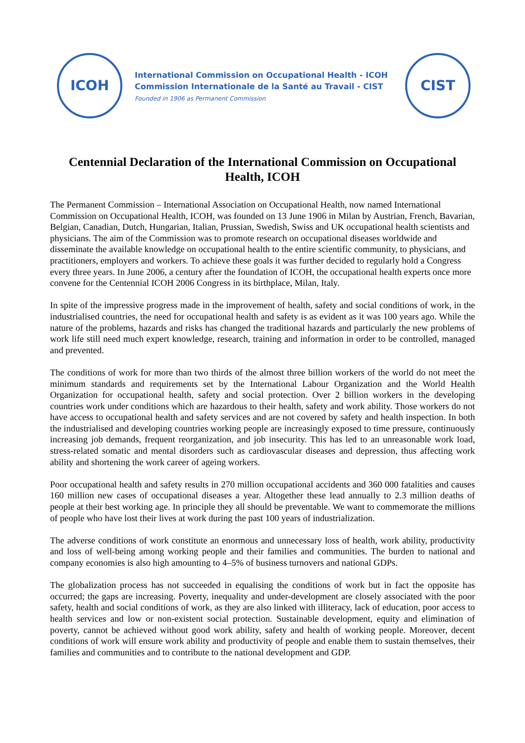ICOH
International Commission on Occupational Health - ICOH
Commission Internationale de la Santé au Travail - CIST
Founded in 1906 as Permanent Commission
CIST
Centennial Declaration of the International Commission on Occupational Health, ICOH
The Permanent Commission – International Association on Occupational Health, now named International Commission on Occupational Health, ICOH, was founded on 13 June 1906 in Milan by Austrian, French, Bavarian, Belgian, Canadian, Dutch, Hungarian, Italian, Prussian, Swedish, Swiss and UK occupational health scientists and physicians. The aim of the Commission was to promote research on occupational diseases worldwide and disseminate the available knowledge on occupational health to the entire scientific community, to physicians, and practitioners, employers and workers. To achieve these goals it was further decided to regularly hold a Congress every three years. In June 2006, a century after the foundation of ICOH, the occupational health experts once more convene for the Centennial ICOH 2006 Congress in its birthplace, Milan, Italy.
In spite of the impressive progress made in the improvement of health, safety and social conditions of work, in the industrialised countries, the need for occupational health and safety is as evident as it was 100 years ago. While the nature of the problems, hazards and risks has changed the traditional hazards and particularly the new problems of work life still need much expert knowledge, research, training and information in order to be controlled, managed and prevented.
The conditions of work for more than two thirds of the almost three billion workers of the world do not meet the minimum standards and requirements set by the International Labour Organization and the World Health Organization for occupational health, safety and social protection. Over 2 billion workers in the developing countries work under conditions which are hazardous to their health, safety and work ability. Those workers do not have access to occupational health and safety services and are not covered by safety and health inspection. In both the industrialised and developing countries working people are increasingly exposed to time pressure, continuously increasing job demands, frequent reorganization, and job insecurity. This has led to an unreasonable work load, stress-related somatic and mental disorders such as cardiovascular diseases and depression, thus affecting work ability and shortening the work career of ageing workers.
Poor occupational health and safety results in 270 million occupational accidents and 360 000 fatalities and causes 160 million new cases of occupational diseases a year. Altogether these lead annually to 2.3 million deaths of people at their best working age. In principle they all should be preventable. We want to commemorate the millions of people who have lost their lives at work during the past 100 years of industrialization.
The adverse conditions of work constitute an enormous and unnecessary loss of health, work ability, productivity and loss of well-being among working people and their families and communities. The burden to national and company economies is also high amounting to 4–5% of business turnovers and national GDPs.
The globalization process has not succeeded in equalising the conditions of work but in fact the opposite has occurred; the gaps are increasing. Poverty, inequality and under-development are closely associated with the poor safety, health and social conditions of work, as they are also linked with illiteracy, lack of education, poor access to health services and low or non-existent social protection. Sustainable development, equity and elimination of poverty, cannot be achieved without good work ability, safety and health of working people. Moreover, decent conditions of work will ensure work ability and productivity of people and enable them to sustain themselves, their families and communities and to contribute to the national development and GDP.